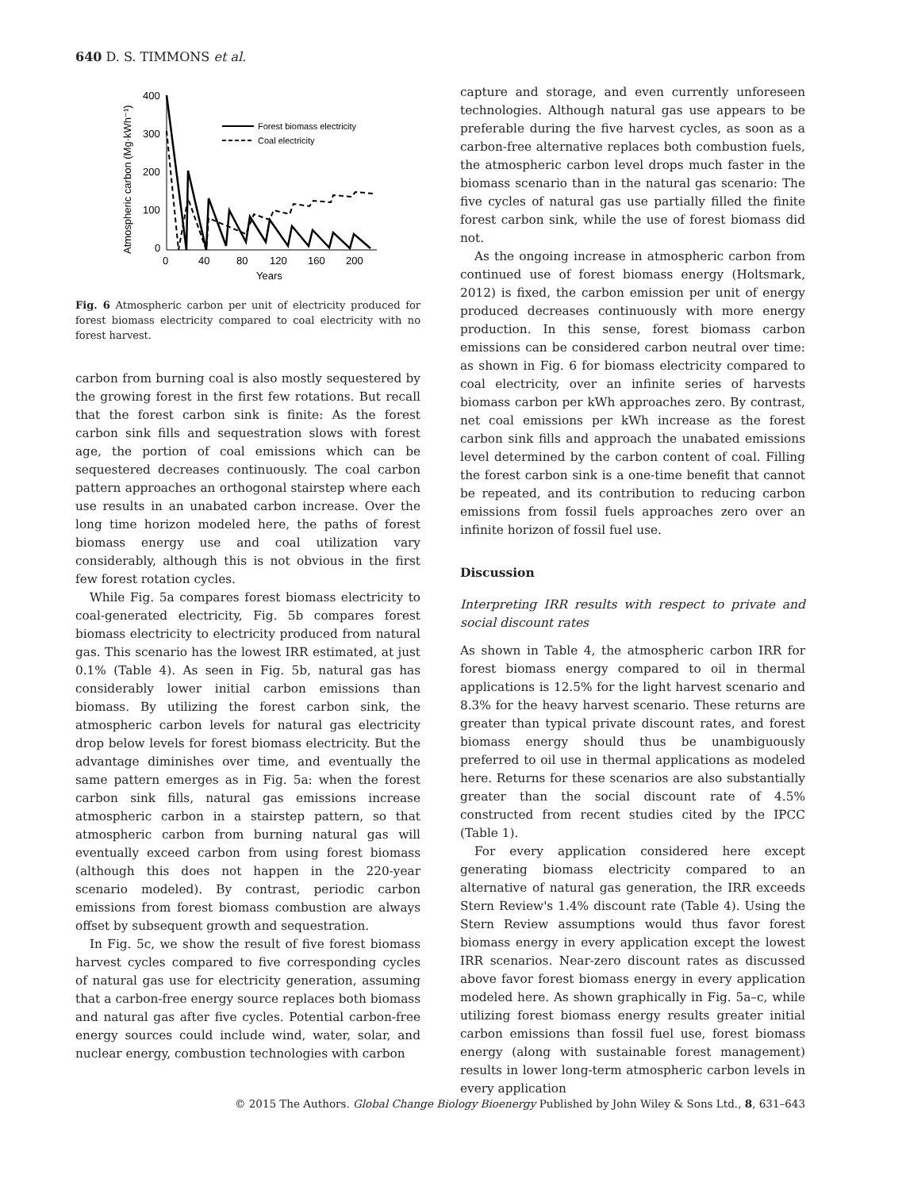640 D. S. TIMMONS et al.
Atmospheric carbon (Mg·kWh⁻¹)
400
300
200
100
0
0
40
80
120
160
200
Years
Forest biomass electricity
Coal electricity
Fig. 6 Atmospheric carbon per unit of electricity produced for forest biomass electricity compared to coal electricity with no forest harvest.
carbon from burning coal is also mostly sequestered by the growing forest in the first few rotations. But recall that the forest carbon sink is finite: As the forest carbon sink fills and sequestration slows with forest age, the portion of coal emissions which can be sequestered decreases continuously. The coal carbon pattern approaches an orthogonal stairstep where each use results in an unabated carbon increase. Over the long time horizon modeled here, the paths of forest biomass energy use and coal utilization vary considerably, although this is not obvious in the first few forest rotation cycles.
While Fig. 5a compares forest biomass electricity to coal-generated electricity, Fig. 5b compares forest biomass electricity to electricity produced from natural gas. This scenario has the lowest IRR estimated, at just 0.1% (Table 4). As seen in Fig. 5b, natural gas has considerably lower initial carbon emissions than biomass. By utilizing the forest carbon sink, the atmospheric carbon levels for natural gas electricity drop below levels for forest biomass electricity. But the advantage diminishes over time, and eventually the same pattern emerges as in Fig. 5a: when the forest carbon sink fills, natural gas emissions increase atmospheric carbon in a stairstep pattern, so that atmospheric carbon from burning natural gas will eventually exceed carbon from using forest biomass (although this does not happen in the 220-year scenario modeled). By contrast, periodic carbon emissions from forest biomass combustion are always offset by subsequent growth and sequestration.
In Fig. 5c, we show the result of five forest biomass harvest cycles compared to five corresponding cycles of natural gas use for electricity generation, assuming that a carbon-free energy source replaces both biomass and natural gas after five cycles. Potential carbon-free energy sources could include wind, water, solar, and nuclear energy, combustion technologies with carbon
capture and storage, and even currently unforeseen technologies. Although natural gas use appears to be preferable during the five harvest cycles, as soon as a carbon-free alternative replaces both combustion fuels, the atmospheric carbon level drops much faster in the biomass scenario than in the natural gas scenario: The five cycles of natural gas use partially filled the finite forest carbon sink, while the use of forest biomass did not.
As the ongoing increase in atmospheric carbon from continued use of forest biomass energy (Holtsmark, 2012) is fixed, the carbon emission per unit of energy produced decreases continuously with more energy production. In this sense, forest biomass carbon emissions can be considered carbon neutral over time: as shown in Fig. 6 for biomass electricity compared to coal electricity, over an infinite series of harvests biomass carbon per kWh approaches zero. By contrast, net coal emissions per kWh increase as the forest carbon sink fills and approach the unabated emissions level determined by the carbon content of coal. Filling the forest carbon sink is a one-time benefit that cannot be repeated, and its contribution to reducing carbon emissions from fossil fuels approaches zero over an infinite horizon of fossil fuel use.
Discussion
Interpreting IRR results with respect to private and social discount rates
As shown in Table 4, the atmospheric carbon IRR for forest biomass energy compared to oil in thermal applications is 12.5% for the light harvest scenario and 8.3% for the heavy harvest scenario. These returns are greater than typical private discount rates, and forest biomass energy should thus be unambiguously preferred to oil use in thermal applications as modeled here. Returns for these scenarios are also substantially greater than the social discount rate of 4.5% constructed from recent studies cited by the IPCC (Table 1).
For every application considered here except generating biomass electricity compared to an alternative of natural gas generation, the IRR exceeds Stern Review's 1.4% discount rate (Table 4). Using the Stern Review assumptions would thus favor forest biomass energy in every application except the lowest IRR scenarios. Near-zero discount rates as discussed above favor forest biomass energy in every application modeled here. As shown graphically in Fig. 5a–c, while utilizing forest biomass energy results greater initial carbon emissions than fossil fuel use, forest biomass energy (along with sustainable forest management) results in lower long-term atmospheric carbon levels in every application
© 2015 The Authors. Global Change Biology Bioenergy Published by John Wiley & Sons Ltd., 8, 631–643